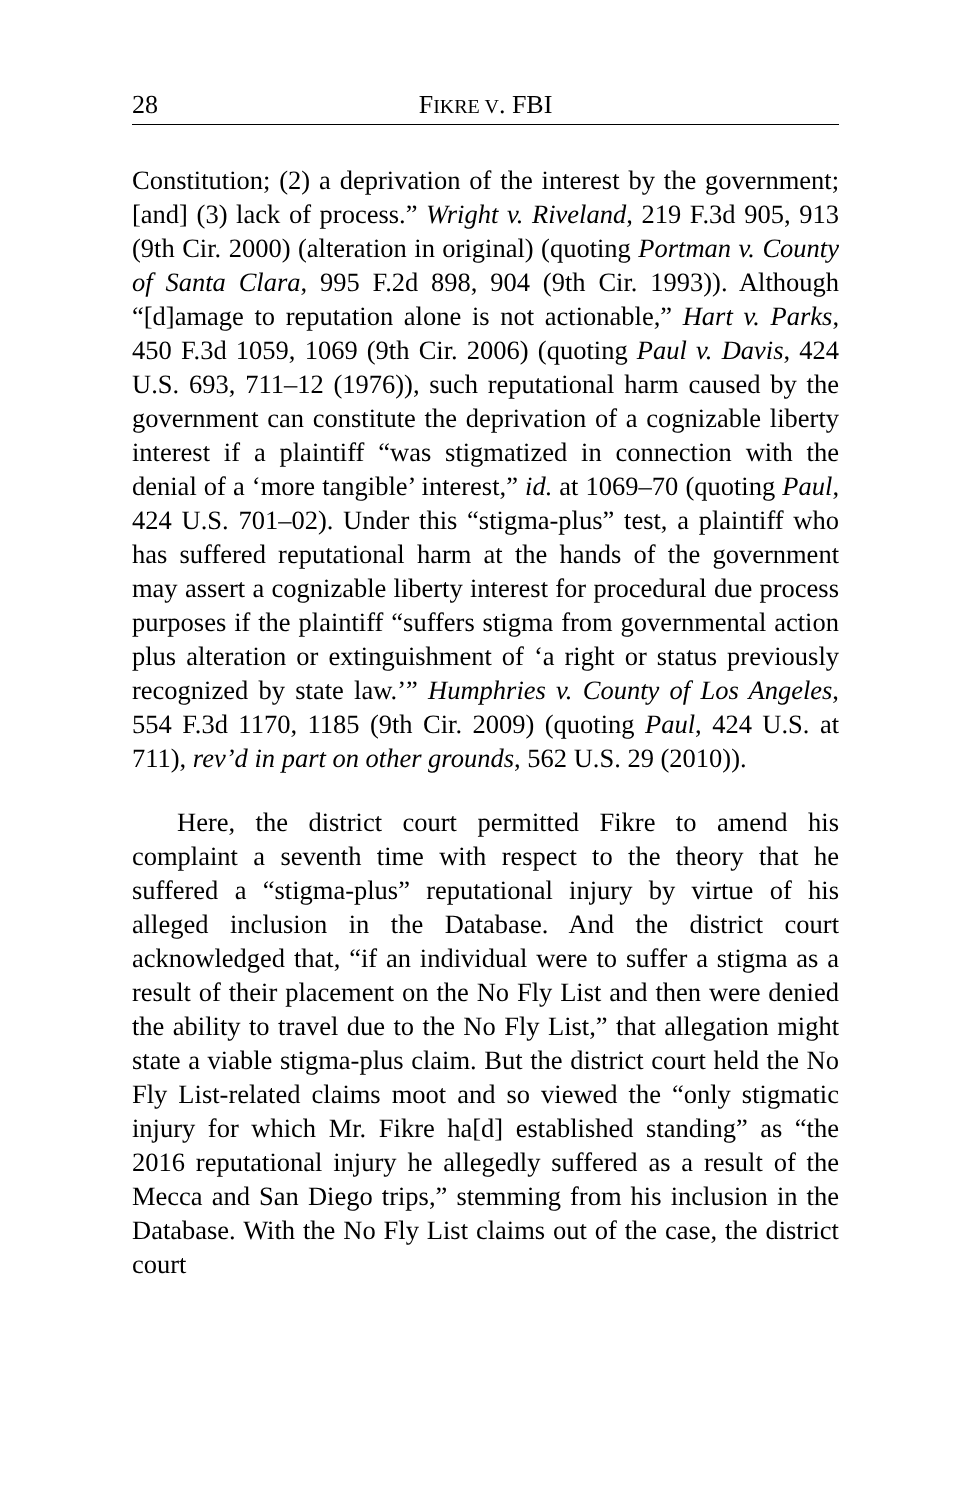28 FIKRE V. FBI
Constitution; (2) a deprivation of the interest by the government; [and] (3) lack of process.” Wright v. Riveland, 219 F.3d 905, 913 (9th Cir. 2000) (alteration in original) (quoting Portman v. County of Santa Clara, 995 F.2d 898, 904 (9th Cir. 1993)). Although “[d]amage to reputation alone is not actionable,” Hart v. Parks, 450 F.3d 1059, 1069 (9th Cir. 2006) (quoting Paul v. Davis, 424 U.S. 693, 711–12 (1976)), such reputational harm caused by the government can constitute the deprivation of a cognizable liberty interest if a plaintiff “was stigmatized in connection with the denial of a ‘more tangible’ interest,” id. at 1069–70 (quoting Paul, 424 U.S. 701–02). Under this “stigma-plus” test, a plaintiff who has suffered reputational harm at the hands of the government may assert a cognizable liberty interest for procedural due process purposes if the plaintiff “suffers stigma from governmental action plus alteration or extinguishment of ‘a right or status previously recognized by state law.’” Humphries v. County of Los Angeles, 554 F.3d 1170, 1185 (9th Cir. 2009) (quoting Paul, 424 U.S. at 711), rev’d in part on other grounds, 562 U.S. 29 (2010)).
Here, the district court permitted Fikre to amend his complaint a seventh time with respect to the theory that he suffered a “stigma-plus” reputational injury by virtue of his alleged inclusion in the Database. And the district court acknowledged that, “if an individual were to suffer a stigma as a result of their placement on the No Fly List and then were denied the ability to travel due to the No Fly List,” that allegation might state a viable stigma-plus claim. But the district court held the No Fly List-related claims moot and so viewed the “only stigmatic injury for which Mr. Fikre ha[d] established standing” as “the 2016 reputational injury he allegedly suffered as a result of the Mecca and San Diego trips,” stemming from his inclusion in the Database. With the No Fly List claims out of the case, the district court